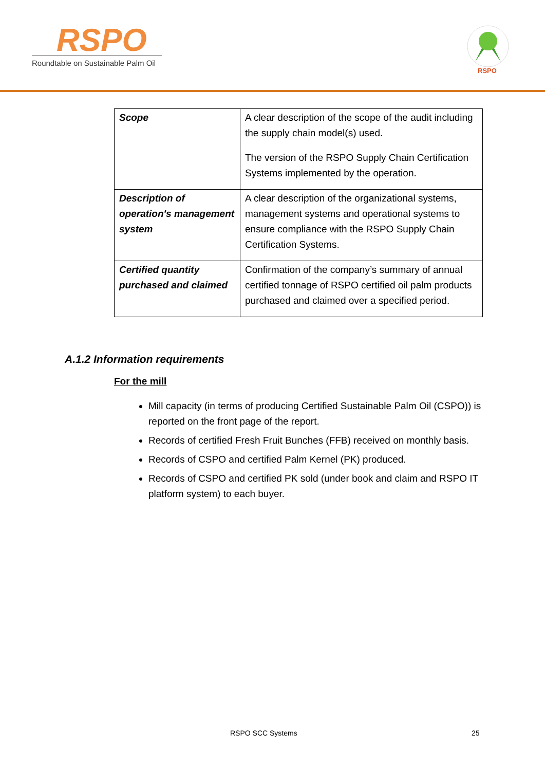RSPO
Roundtable on Sustainable Palm Oil
RSPO
| Scope | A clear description of the scope of the audit including the supply chain model(s) used. The version of the RSPO Supply Chain Certification Systems implemented by the operation. |
| Description of operation's management system | A clear description of the organizational systems, management systems and operational systems to ensure compliance with the RSPO Supply Chain Certification Systems. |
| Certified quantity purchased and claimed | Confirmation of the company’s summary of annual certified tonnage of RSPO certified oil palm products purchased and claimed over a specified period. |
A.1.2 Information requirements
For the mill
Mill capacity (in terms of producing Certified Sustainable Palm Oil (CSPO)) is reported on the front page of the report.
Records of certified Fresh Fruit Bunches (FFB) received on monthly basis.
Records of CSPO and certified Palm Kernel (PK) produced.
Records of CSPO and certified PK sold (under book and claim and RSPO IT platform system) to each buyer.
RSPO SCC Systems 25